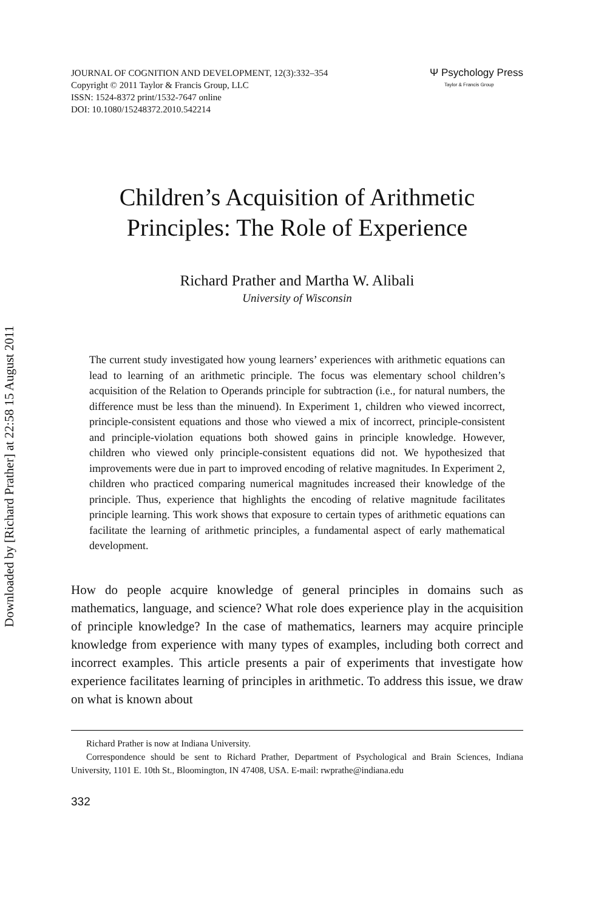Downloaded by [Richard Prather] at 22:58 15 August 2011
JOURNAL OF COGNITION AND DEVELOPMENT, 12(3):332–354
Copyright © 2011 Taylor & Francis Group, LLC
ISSN: 1524-8372 print/1532-7647 online
DOI: 10.1080/15248372.2010.542214
Ψ Psychology Press
Taylor & Francis Group
Children’s Acquisition of Arithmetic
Principles: The Role of Experience
Richard Prather and Martha W. Alibali
University of Wisconsin
The current study investigated how young learners’ experiences with arithmetic equations can lead to learning of an arithmetic principle. The focus was elementary school children’s acquisition of the Relation to Operands principle for subtraction (i.e., for natural numbers, the difference must be less than the minuend). In Experiment 1, children who viewed incorrect, principle-consistent equations and those who viewed a mix of incorrect, principle-consistent and principle-violation equations both showed gains in principle knowledge. However, children who viewed only principle-consistent equations did not. We hypothesized that improvements were due in part to improved encoding of relative magnitudes. In Experiment 2, children who practiced comparing numerical magnitudes increased their knowledge of the principle. Thus, experience that highlights the encoding of relative magnitude facilitates principle learning. This work shows that exposure to certain types of arithmetic equations can facilitate the learning of arithmetic principles, a fundamental aspect of early mathematical development.
How do people acquire knowledge of general principles in domains such as mathematics, language, and science? What role does experience play in the acquisition of principle knowledge? In the case of mathematics, learners may acquire principle knowledge from experience with many types of examples, including both correct and incorrect examples. This article presents a pair of experiments that investigate how experience facilitates learning of principles in arithmetic. To address this issue, we draw on what is known about
Richard Prather is now at Indiana University.
Correspondence should be sent to Richard Prather, Department of Psychological and Brain Sciences, Indiana University, 1101 E. 10th St., Bloomington, IN 47408, USA. E-mail: rwprathe@indiana.edu
332